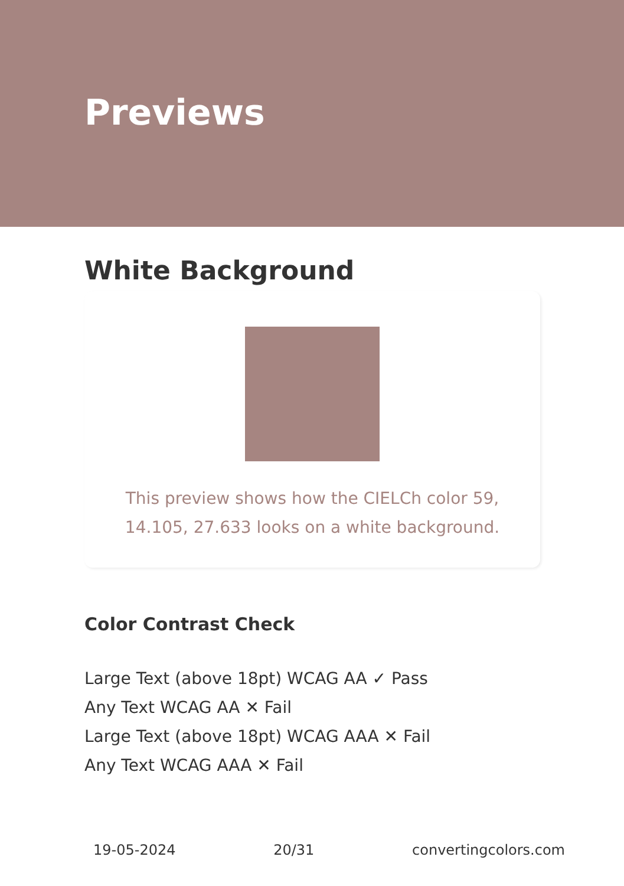Previews
White Background
This preview shows how the CIELCh color 59, 14.105, 27.633 looks on a white background.
Color Contrast Check
Large Text (above 18pt) WCAG AA ✓ Pass
Any Text WCAG AA ✕ Fail
Large Text (above 18pt) WCAG AAA ✕ Fail
Any Text WCAG AAA ✕ Fail
19-05-2024 20/31 convertingcolors.com